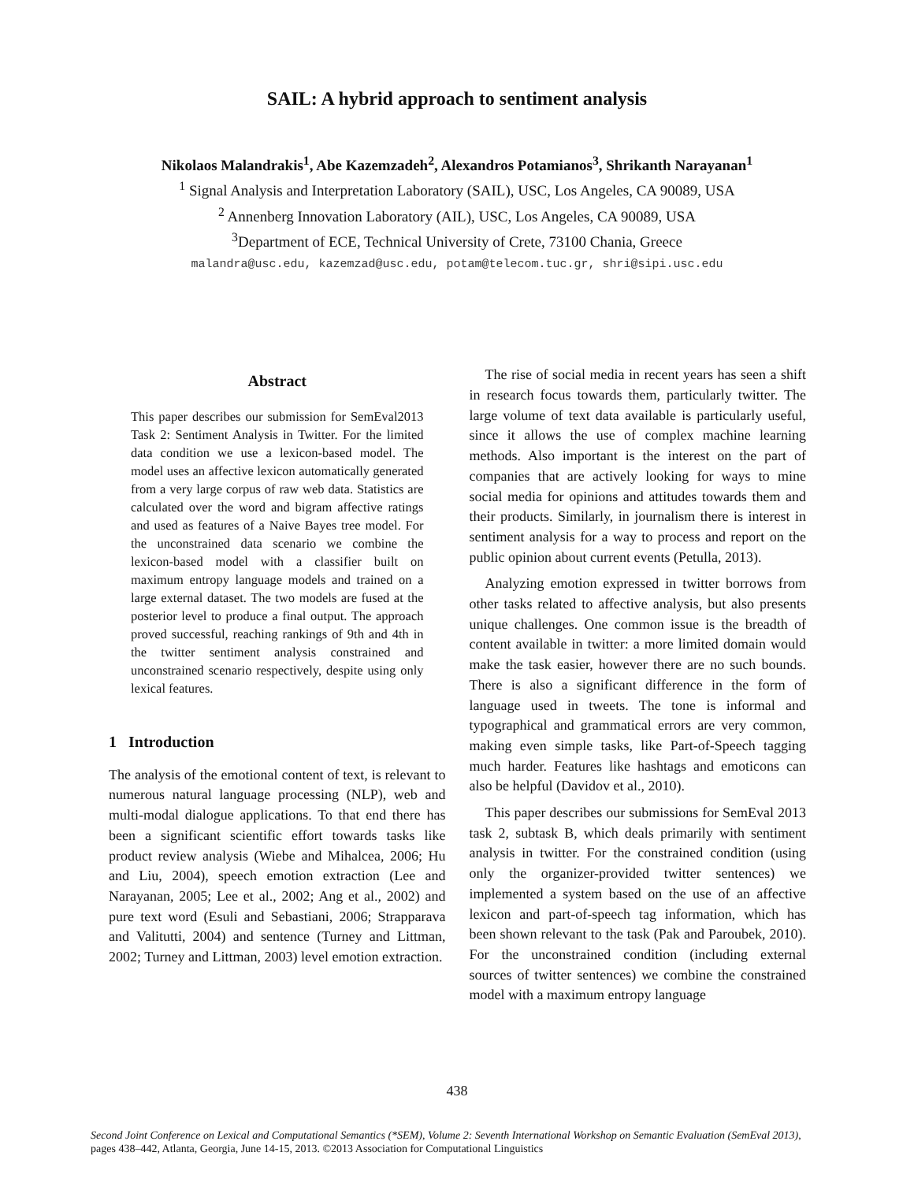SAIL: A hybrid approach to sentiment analysis
Nikolaos Malandrakis<sup>1</sup>, Abe Kazemzadeh<sup>2</sup>, Alexandros Potamianos<sup>3</sup>, Shrikanth Narayanan<sup>1</sup>
<sup>1</sup> Signal Analysis and Interpretation Laboratory (SAIL), USC, Los Angeles, CA 90089, USA
<sup>2</sup> Annenberg Innovation Laboratory (AIL), USC, Los Angeles, CA 90089, USA
<sup>3</sup> Department of ECE, Technical University of Crete, 73100 Chania, Greece
malandra@usc.edu, kazemzad@usc.edu, potam@telecom.tuc.gr, shri@sipi.usc.edu
Abstract
This paper describes our submission for SemEval2013 Task 2: Sentiment Analysis in Twitter. For the limited data condition we use a lexicon-based model. The model uses an affective lexicon automatically generated from a very large corpus of raw web data. Statistics are calculated over the word and bigram affective ratings and used as features of a Naive Bayes tree model. For the unconstrained data scenario we combine the lexicon-based model with a classifier built on maximum entropy language models and trained on a large external dataset. The two models are fused at the posterior level to produce a final output. The approach proved successful, reaching rankings of 9th and 4th in the twitter sentiment analysis constrained and unconstrained scenario respectively, despite using only lexical features.
1 Introduction
The analysis of the emotional content of text, is relevant to numerous natural language processing (NLP), web and multi-modal dialogue applications. To that end there has been a significant scientific effort towards tasks like product review analysis (Wiebe and Mihalcea, 2006; Hu and Liu, 2004), speech emotion extraction (Lee and Narayanan, 2005; Lee et al., 2002; Ang et al., 2002) and pure text word (Esuli and Sebastiani, 2006; Strapparava and Valitutti, 2004) and sentence (Turney and Littman, 2002; Turney and Littman, 2003) level emotion extraction.
The rise of social media in recent years has seen a shift in research focus towards them, particularly twitter. The large volume of text data available is particularly useful, since it allows the use of complex machine learning methods. Also important is the interest on the part of companies that are actively looking for ways to mine social media for opinions and attitudes towards them and their products. Similarly, in journalism there is interest in sentiment analysis for a way to process and report on the public opinion about current events (Petulla, 2013).
Analyzing emotion expressed in twitter borrows from other tasks related to affective analysis, but also presents unique challenges. One common issue is the breadth of content available in twitter: a more limited domain would make the task easier, however there are no such bounds. There is also a significant difference in the form of language used in tweets. The tone is informal and typographical and grammatical errors are very common, making even simple tasks, like Part-of-Speech tagging much harder. Features like hashtags and emoticons can also be helpful (Davidov et al., 2010).
This paper describes our submissions for SemEval 2013 task 2, subtask B, which deals primarily with sentiment analysis in twitter. For the constrained condition (using only the organizer-provided twitter sentences) we implemented a system based on the use of an affective lexicon and part-of-speech tag information, which has been shown relevant to the task (Pak and Paroubek, 2010). For the unconstrained condition (including external sources of twitter sentences) we combine the constrained model with a maximum entropy language
438
Second Joint Conference on Lexical and Computational Semantics (*SEM), Volume 2: Seventh International Workshop on Semantic Evaluation (SemEval 2013), pages 438–442, Atlanta, Georgia, June 14-15, 2013. ©2013 Association for Computational Linguistics